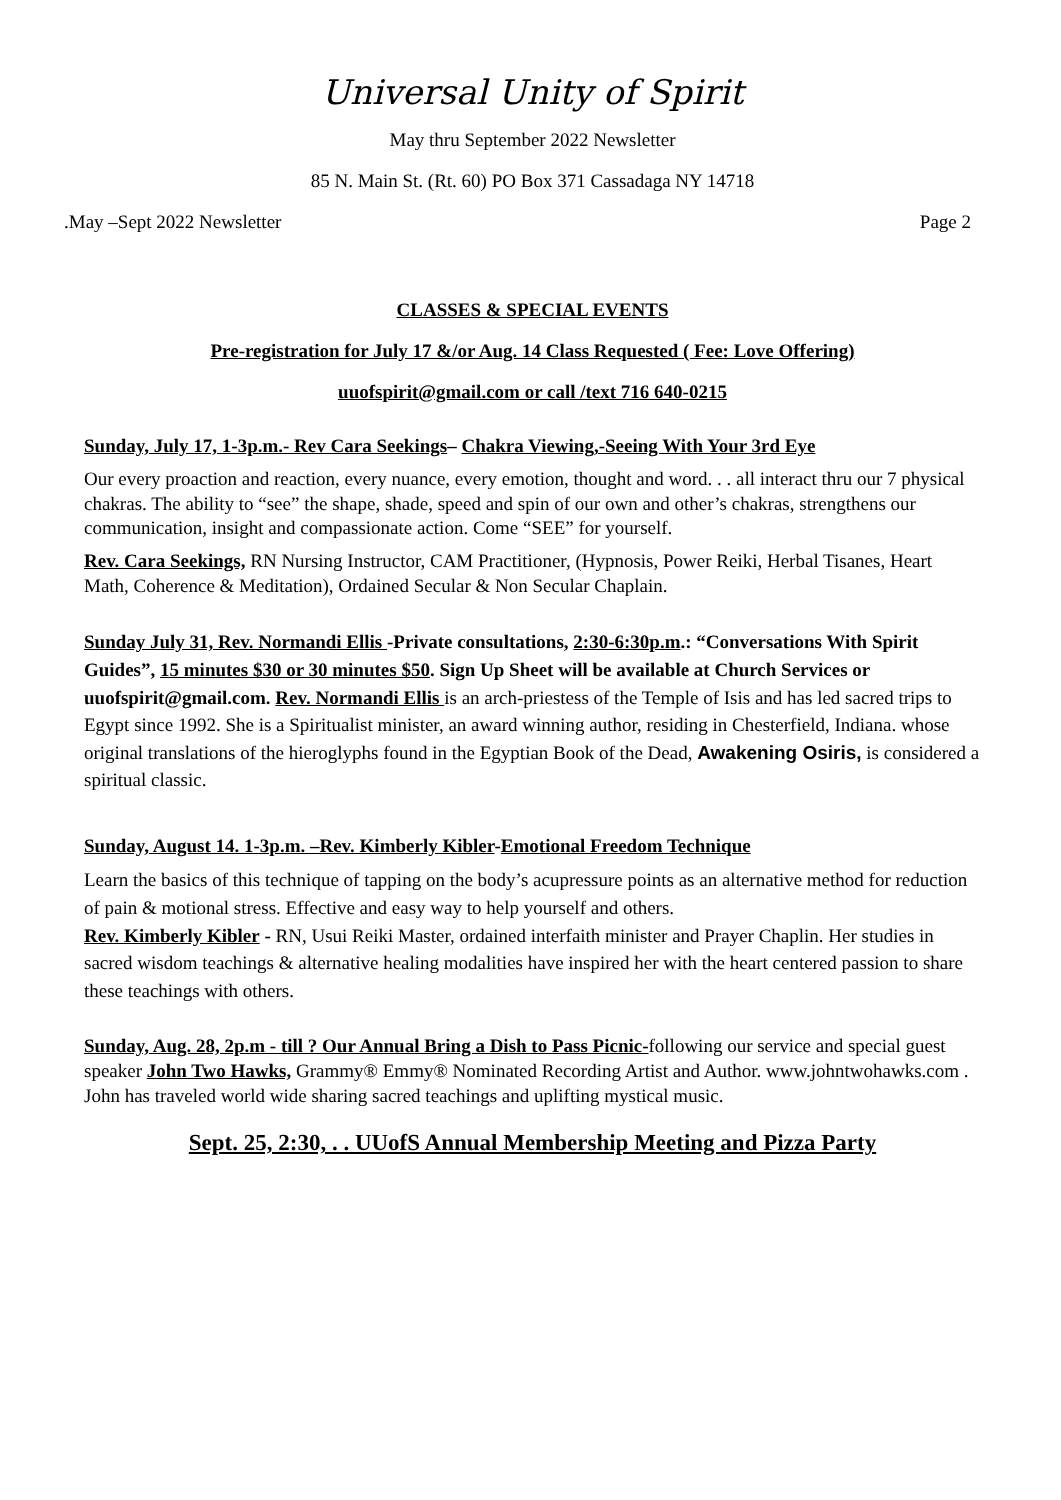Universal Unity of Spirit
May thru September 2022 Newsletter
85 N. Main St. (Rt. 60) PO Box 371 Cassadaga NY 14718
.May –Sept 2022 Newsletter Page 2
CLASSES & SPECIAL EVENTS
Pre-registration for July 17 &/or Aug. 14 Class Requested ( Fee: Love Offering)
uuofspirit@gmail.com or call /text 716 640-0215
Sunday, July 17, 1-3p.m.- Rev Cara Seekings– Chakra Viewing,-Seeing With Your 3rd Eye
Our every proaction and reaction, every nuance, every emotion, thought and word. . . all interact thru our 7 physical chakras. The ability to “see” the shape, shade, speed and spin of our own and other’s chakras, strengthens our communication, insight and compassionate action. Come “SEE” for yourself.
Rev. Cara Seekings, RN Nursing Instructor, CAM Practitioner, (Hypnosis, Power Reiki, Herbal Tisanes, Heart Math, Coherence & Meditation), Ordained Secular & Non Secular Chaplain.
Sunday July 31, Rev. Normandi Ellis -Private consultations, 2:30-6:30p.m.: “Conversations With Spirit Guides”, 15 minutes $30 or 30 minutes $50. Sign Up Sheet will be available at Church Services or uuofspirit@gmail.com. Rev. Normandi Ellis is an arch-priestess of the Temple of Isis and has led sacred trips to Egypt since 1992. She is a Spiritualist minister, an award winning author, residing in Chesterfield, Indiana. whose original translations of the hieroglyphs found in the Egyptian Book of the Dead, Awakening Osiris, is considered a spiritual classic.
Sunday, August 14. 1-3p.m. –Rev. Kimberly Kibler-Emotional Freedom Technique
Learn the basics of this technique of tapping on the body’s acupressure points as an alternative method for reduction of pain & motional stress. Effective and easy way to help yourself and others.
Rev. Kimberly Kibler - RN, Usui Reiki Master, ordained interfaith minister and Prayer Chaplin. Her studies in sacred wisdom teachings & alternative healing modalities have inspired her with the heart centered passion to share these teachings with others.
Sunday, Aug. 28, 2p.m - till ? Our Annual Bring a Dish to Pass Picnic-following our service and special guest speaker John Two Hawks, Grammy® Emmy® Nominated Recording Artist and Author. www.johntwohawks.com . John has traveled world wide sharing sacred teachings and uplifting mystical music.
Sept. 25, 2:30, . . UUofS Annual Membership Meeting and Pizza Party